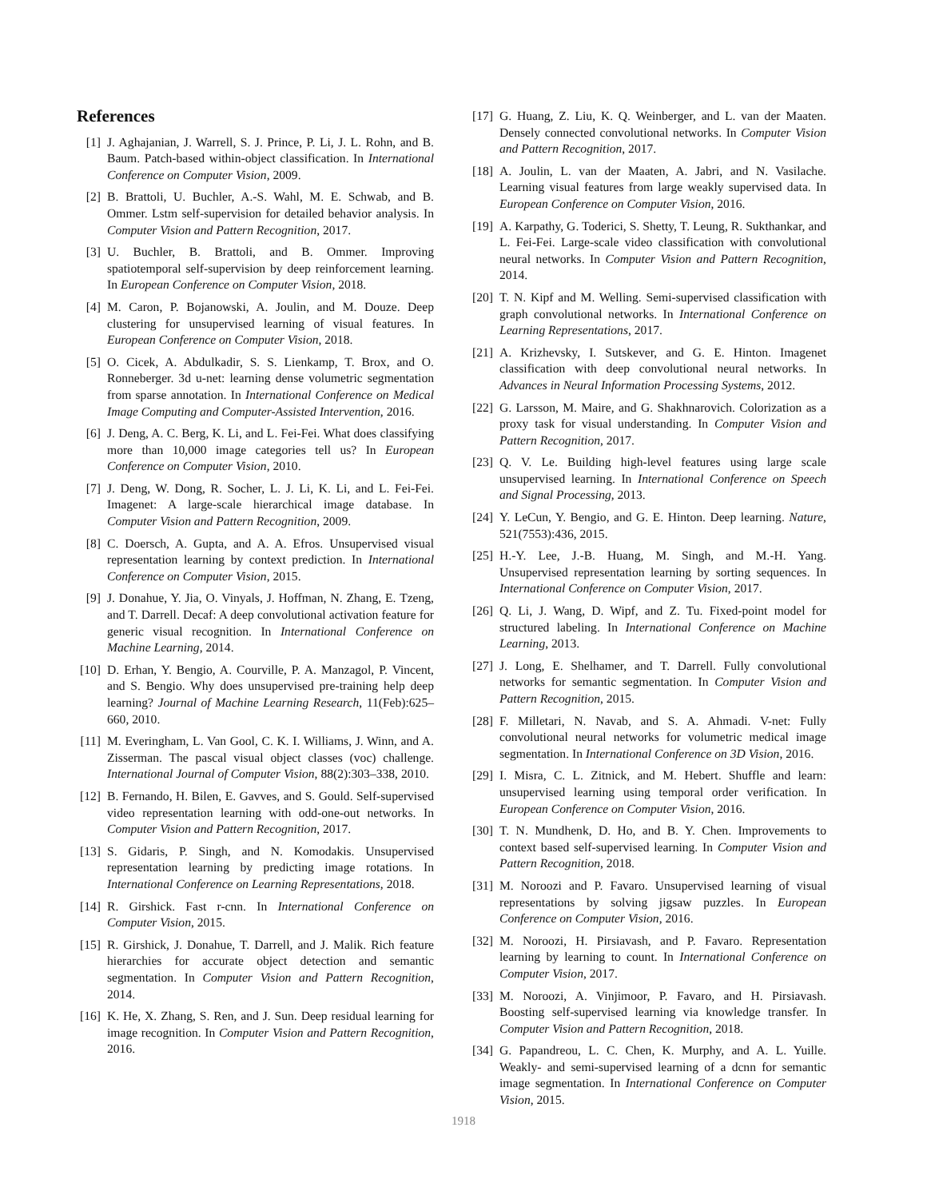References
[1] J. Aghajanian, J. Warrell, S. J. Prince, P. Li, J. L. Rohn, and B. Baum. Patch-based within-object classification. In International Conference on Computer Vision, 2009.
[2] B. Brattoli, U. Buchler, A.-S. Wahl, M. E. Schwab, and B. Ommer. Lstm self-supervision for detailed behavior analysis. In Computer Vision and Pattern Recognition, 2017.
[3] U. Buchler, B. Brattoli, and B. Ommer. Improving spatiotemporal self-supervision by deep reinforcement learning. In European Conference on Computer Vision, 2018.
[4] M. Caron, P. Bojanowski, A. Joulin, and M. Douze. Deep clustering for unsupervised learning of visual features. In European Conference on Computer Vision, 2018.
[5] O. Cicek, A. Abdulkadir, S. S. Lienkamp, T. Brox, and O. Ronneberger. 3d u-net: learning dense volumetric segmentation from sparse annotation. In International Conference on Medical Image Computing and Computer-Assisted Intervention, 2016.
[6] J. Deng, A. C. Berg, K. Li, and L. Fei-Fei. What does classifying more than 10,000 image categories tell us? In European Conference on Computer Vision, 2010.
[7] J. Deng, W. Dong, R. Socher, L. J. Li, K. Li, and L. Fei-Fei. Imagenet: A large-scale hierarchical image database. In Computer Vision and Pattern Recognition, 2009.
[8] C. Doersch, A. Gupta, and A. A. Efros. Unsupervised visual representation learning by context prediction. In International Conference on Computer Vision, 2015.
[9] J. Donahue, Y. Jia, O. Vinyals, J. Hoffman, N. Zhang, E. Tzeng, and T. Darrell. Decaf: A deep convolutional activation feature for generic visual recognition. In International Conference on Machine Learning, 2014.
[10] D. Erhan, Y. Bengio, A. Courville, P. A. Manzagol, P. Vincent, and S. Bengio. Why does unsupervised pre-training help deep learning? Journal of Machine Learning Research, 11(Feb):625–660, 2010.
[11] M. Everingham, L. Van Gool, C. K. I. Williams, J. Winn, and A. Zisserman. The pascal visual object classes (voc) challenge. International Journal of Computer Vision, 88(2):303–338, 2010.
[12] B. Fernando, H. Bilen, E. Gavves, and S. Gould. Self-supervised video representation learning with odd-one-out networks. In Computer Vision and Pattern Recognition, 2017.
[13] S. Gidaris, P. Singh, and N. Komodakis. Unsupervised representation learning by predicting image rotations. In International Conference on Learning Representations, 2018.
[14] R. Girshick. Fast r-cnn. In International Conference on Computer Vision, 2015.
[15] R. Girshick, J. Donahue, T. Darrell, and J. Malik. Rich feature hierarchies for accurate object detection and semantic segmentation. In Computer Vision and Pattern Recognition, 2014.
[16] K. He, X. Zhang, S. Ren, and J. Sun. Deep residual learning for image recognition. In Computer Vision and Pattern Recognition, 2016.
[17] G. Huang, Z. Liu, K. Q. Weinberger, and L. van der Maaten. Densely connected convolutional networks. In Computer Vision and Pattern Recognition, 2017.
[18] A. Joulin, L. van der Maaten, A. Jabri, and N. Vasilache. Learning visual features from large weakly supervised data. In European Conference on Computer Vision, 2016.
[19] A. Karpathy, G. Toderici, S. Shetty, T. Leung, R. Sukthankar, and L. Fei-Fei. Large-scale video classification with convolutional neural networks. In Computer Vision and Pattern Recognition, 2014.
[20] T. N. Kipf and M. Welling. Semi-supervised classification with graph convolutional networks. In International Conference on Learning Representations, 2017.
[21] A. Krizhevsky, I. Sutskever, and G. E. Hinton. Imagenet classification with deep convolutional neural networks. In Advances in Neural Information Processing Systems, 2012.
[22] G. Larsson, M. Maire, and G. Shakhnarovich. Colorization as a proxy task for visual understanding. In Computer Vision and Pattern Recognition, 2017.
[23] Q. V. Le. Building high-level features using large scale unsupervised learning. In International Conference on Speech and Signal Processing, 2013.
[24] Y. LeCun, Y. Bengio, and G. E. Hinton. Deep learning. Nature, 521(7553):436, 2015.
[25] H.-Y. Lee, J.-B. Huang, M. Singh, and M.-H. Yang. Unsupervised representation learning by sorting sequences. In International Conference on Computer Vision, 2017.
[26] Q. Li, J. Wang, D. Wipf, and Z. Tu. Fixed-point model for structured labeling. In International Conference on Machine Learning, 2013.
[27] J. Long, E. Shelhamer, and T. Darrell. Fully convolutional networks for semantic segmentation. In Computer Vision and Pattern Recognition, 2015.
[28] F. Milletari, N. Navab, and S. A. Ahmadi. V-net: Fully convolutional neural networks for volumetric medical image segmentation. In International Conference on 3D Vision, 2016.
[29] I. Misra, C. L. Zitnick, and M. Hebert. Shuffle and learn: unsupervised learning using temporal order verification. In European Conference on Computer Vision, 2016.
[30] T. N. Mundhenk, D. Ho, and B. Y. Chen. Improvements to context based self-supervised learning. In Computer Vision and Pattern Recognition, 2018.
[31] M. Noroozi and P. Favaro. Unsupervised learning of visual representations by solving jigsaw puzzles. In European Conference on Computer Vision, 2016.
[32] M. Noroozi, H. Pirsiavash, and P. Favaro. Representation learning by learning to count. In International Conference on Computer Vision, 2017.
[33] M. Noroozi, A. Vinjimoor, P. Favaro, and H. Pirsiavash. Boosting self-supervised learning via knowledge transfer. In Computer Vision and Pattern Recognition, 2018.
[34] G. Papandreou, L. C. Chen, K. Murphy, and A. L. Yuille. Weakly- and semi-supervised learning of a dcnn for semantic image segmentation. In International Conference on Computer Vision, 2015.
1918